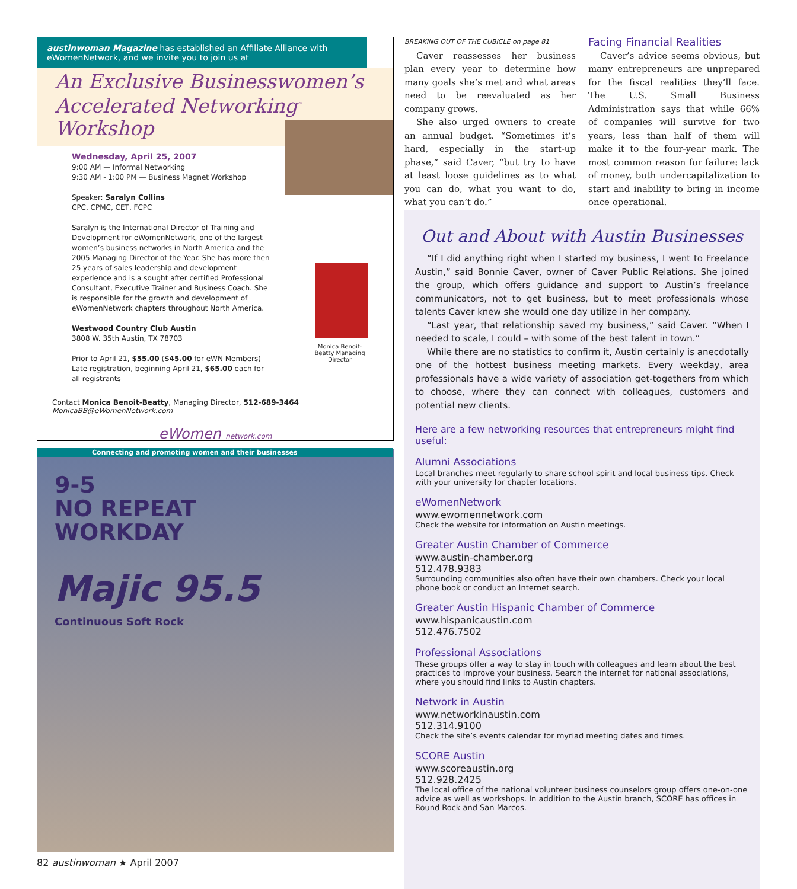austinwoman Magazine has established an Affiliate Alliance with eWomenNetwork, and we invite you to join us at
An Exclusive Businesswomen’s Accelerated Networking<sup>™</sup> Workshop
Wednesday, April 25, 2007
9:00 AM — Informal Networking
9:30 AM - 1:00 PM — Business Magnet Workshop
Speaker: Saralyn Collins
CPC, CPMC, CET, FCPC
Saralyn is the International Director of Training and Development for eWomenNetwork, one of the largest women’s business networks in North America and the 2005 Managing Director of the Year. She has more then 25 years of sales leadership and development experience and is a sought after certified Professional Consultant, Executive Trainer and Business Coach. She is responsible for the growth and development of eWomenNetwork chapters throughout North America.
Westwood Country Club Austin
3808 W. 35th Austin, TX 78703
Prior to April 21, $55.00 ($45.00 for eWN Members) Late registration, beginning April 21, $65.00 each for all registrants
Monica Benoit- Beatty Managing Director
Contact Monica Benoit-Beatty, Managing Director, 512-689-3464
MonicaBB@eWomenNetwork.com
eWomen network.com
Connecting and promoting women and their businesses
9-5
NO REPEAT
WORKDAY
Majic 95.5
Continuous Soft Rock
BREAKING OUT OF THE CUBICLE on page 81
Caver reassesses her business plan every year to determine how many goals she’s met and what areas need to be reevaluated as her company grows.
She also urged owners to create an annual budget. “Sometimes it’s hard, especially in the start-up phase,” said Caver, “but try to have at least loose guidelines as to what you can do, what you want to do, what you can’t do.”
Facing Financial Realities
Caver’s advice seems obvious, but many entrepreneurs are unprepared for the fiscal realities they’ll face. The U.S. Small Business Administration says that while 66% of companies will survive for two years, less than half of them will make it to the four-year mark. The most common reason for failure: lack of money, both undercapitalization to start and inability to bring in income once operational.
Out and About with Austin Businesses
“If I did anything right when I started my business, I went to Freelance Austin,” said Bonnie Caver, owner of Caver Public Relations. She joined the group, which offers guidance and support to Austin’s freelance communicators, not to get business, but to meet professionals whose talents Caver knew she would one day utilize in her company.
“Last year, that relationship saved my business,” said Caver. “When I needed to scale, I could – with some of the best talent in town.”
While there are no statistics to confirm it, Austin certainly is anecdotally one of the hottest business meeting markets. Every weekday, area professionals have a wide variety of association get-togethers from which to choose, where they can connect with colleagues, customers and potential new clients.
Here are a few networking resources that entrepreneurs might find useful:
Alumni Associations
Local branches meet regularly to share school spirit and local business tips. Check with your university for chapter locations.
eWomenNetwork
www.ewomennetwork.com
Check the website for information on Austin meetings.
Greater Austin Chamber of Commerce
www.austin-chamber.org
512.478.9383
Surrounding communities also often have their own chambers. Check your local phone book or conduct an Internet search.
Greater Austin Hispanic Chamber of Commerce
www.hispanicaustin.com
512.476.7502
Professional Associations
These groups offer a way to stay in touch with colleagues and learn about the best practices to improve your business. Search the internet for national associations, where you should find links to Austin chapters.
Network in Austin
www.networkinaustin.com
512.314.9100
Check the site’s events calendar for myriad meeting dates and times.
SCORE Austin
www.scoreaustin.org
512.928.2425
The local office of the national volunteer business counselors group offers one-on-one advice as well as workshops. In addition to the Austin branch, SCORE has offices in Round Rock and San Marcos.
82 austinwoman ★ April 2007